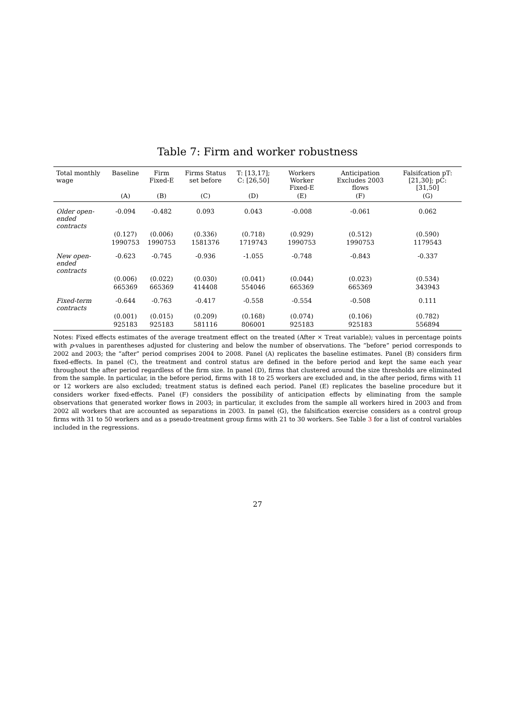Table 7: Firm and worker robustness
| Total monthly wage | Baseline | Firm Fixed-E | Firms Status set before | T: [13,17]; C: [26,50] | Workers Worker Fixed-E | Anticipation Excludes 2003 flows | Falsifcation pT: [21,30]; pC: [31,50] |
| --- | --- | --- | --- | --- | --- | --- | --- |
| | (A) | (B) | (C) | (D) | (E) | (F) | (G) |
| Older open-ended contracts | -0.094 | -0.482 | 0.093 | 0.043 | -0.008 | -0.061 | 0.062 |
| | (0.127) | (0.006) | (0.336) | (0.718) | (0.929) | (0.512) | (0.590) |
| | 1990753 | 1990753 | 1581376 | 1719743 | 1990753 | 1990753 | 1179543 |
| New open-ended contracts | -0.623 | -0.745 | -0.936 | -1.055 | -0.748 | -0.843 | -0.337 |
| | (0.006) | (0.022) | (0.030) | (0.041) | (0.044) | (0.023) | (0.534) |
| | 665369 | 665369 | 414408 | 554046 | 665369 | 665369 | 343943 |
| Fixed-term contracts | -0.644 | -0.763 | -0.417 | -0.558 | -0.554 | -0.508 | 0.111 |
| | (0.001) | (0.015) | (0.209) | (0.168) | (0.074) | (0.106) | (0.782) |
| | 925183 | 925183 | 581116 | 806001 | 925183 | 925183 | 556894 |
Notes: Fixed effects estimates of the average treatment effect on the treated (After × Treat variable); values in percentage points with p-values in parentheses adjusted for clustering and below the number of observations. The “before” period corresponds to 2002 and 2003; the “after” period comprises 2004 to 2008. Panel (A) replicates the baseline estimates. Panel (B) considers firm fixed-effects. In panel (C), the treatment and control status are defined in the before period and kept the same each year throughout the after period regardless of the firm size. In panel (D), firms that clustered around the size thresholds are eliminated from the sample. In particular, in the before period, firms with 18 to 25 workers are excluded and, in the after period, firms with 11 or 12 workers are also excluded; treatment status is defined each period. Panel (E) replicates the baseline procedure but it considers worker fixed-effects. Panel (F) considers the possibility of anticipation effects by eliminating from the sample observations that generated worker flows in 2003; in particular, it excludes from the sample all workers hired in 2003 and from 2002 all workers that are accounted as separations in 2003. In panel (G), the falsification exercise considers as a control group firms with 31 to 50 workers and as a pseudo-treatment group firms with 21 to 30 workers. See Table 3 for a list of control variables included in the regressions.
27